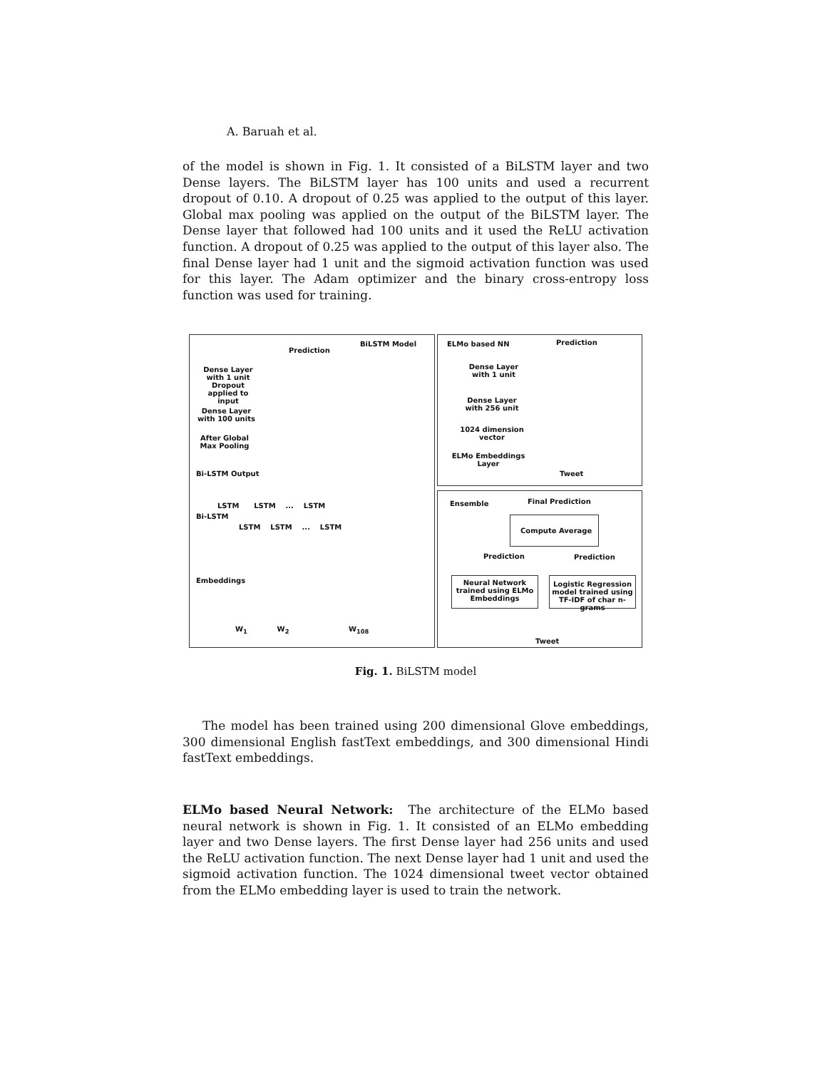A. Baruah et al.
of the model is shown in Fig. 1. It consisted of a BiLSTM layer and two Dense layers. The BiLSTM layer has 100 units and used a recurrent dropout of 0.10. A dropout of 0.25 was applied to the output of this layer. Global max pooling was applied on the output of the BiLSTM layer. The Dense layer that followed had 100 units and it used the ReLU activation function. A dropout of 0.25 was applied to the output of this layer also. The final Dense layer had 1 unit and the sigmoid activation function was used for this layer. The Adam optimizer and the binary cross-entropy loss function was used for training.
BiLSTM Model
Prediction
Dense Layer with 1 unit Dropout applied to input
Dense Layer with 100 units
After Global Max Pooling
LSTM LSTM ... LSTM
LSTM LSTM ... LSTM
Bi-LSTM Output
Bi-LSTM
Embeddings
W<sub>1</sub> W<sub>2</sub> W<sub>108</sub>
ELMo based NN Prediction
Dense Layer with 1 unit
Dense Layer with 256 unit
1024 dimension vector
ELMo Embeddings Layer
Tweet
Ensemble Final Prediction
Compute Average
Prediction Prediction
Neural Network trained using ELMo Embeddings
Logistic Regression model trained using TF-IDF of char n-grams
Tweet
Fig. 1. BiLSTM model
The model has been trained using 200 dimensional Glove embeddings, 300 dimensional English fastText embeddings, and 300 dimensional Hindi fastText embeddings.
ELMo based Neural Network: The architecture of the ELMo based neural network is shown in Fig. 1. It consisted of an ELMo embedding layer and two Dense layers. The first Dense layer had 256 units and used the ReLU activation function. The next Dense layer had 1 unit and used the sigmoid activation function. The 1024 dimensional tweet vector obtained from the ELMo embedding layer is used to train the network.